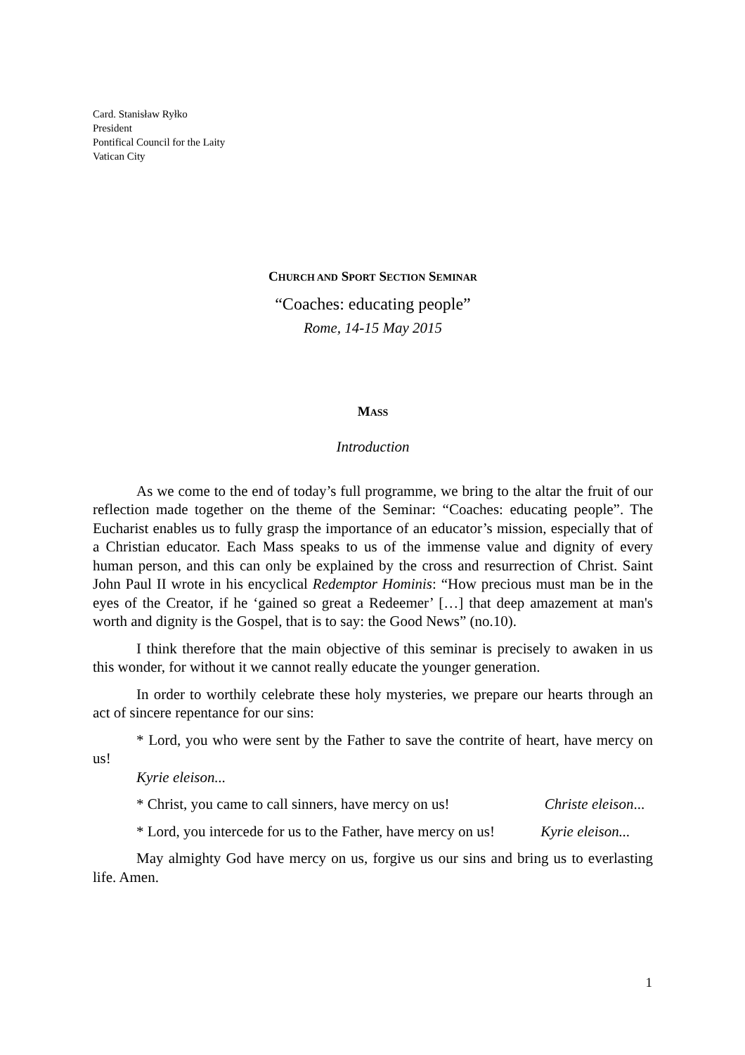Card. Stanisław Ryłko
President
Pontifical Council for the Laity
Vatican City
CHURCH AND SPORT SECTION SEMINAR
“Coaches: educating people”
Rome, 14-15 May 2015
MASS
Introduction
As we come to the end of today’s full programme, we bring to the altar the fruit of our reflection made together on the theme of the Seminar: “Coaches: educating people”. The Eucharist enables us to fully grasp the importance of an educator’s mission, especially that of a Christian educator. Each Mass speaks to us of the immense value and dignity of every human person, and this can only be explained by the cross and resurrection of Christ. Saint John Paul II wrote in his encyclical Redemptor Hominis: “How precious must man be in the eyes of the Creator, if he ‘gained so great a Redeemer’ […] that deep amazement at man's worth and dignity is the Gospel, that is to say: the Good News” (no.10).
I think therefore that the main objective of this seminar is precisely to awaken in us this wonder, for without it we cannot really educate the younger generation.
In order to worthily celebrate these holy mysteries, we prepare our hearts through an act of sincere repentance for our sins:
* Lord, you who were sent by the Father to save the contrite of heart, have mercy on us!
Kyrie eleison...
* Christ, you came to call sinners, have mercy on us! Christe eleison...
* Lord, you intercede for us to the Father, have mercy on us! Kyrie eleison...
May almighty God have mercy on us, forgive us our sins and bring us to everlasting life. Amen.
1